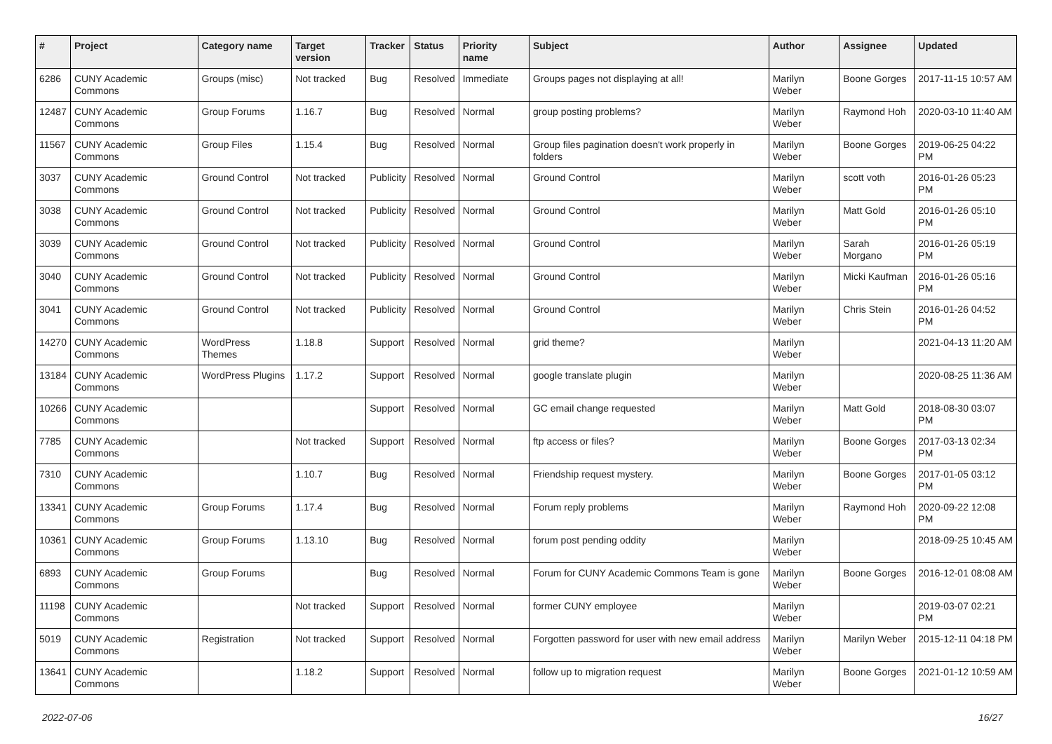| # | Project | Category name | Target version | Tracker | Status | Priority name | Subject | Author | Assignee | Updated |
| --- | --- | --- | --- | --- | --- | --- | --- | --- | --- | --- |
| 6286 | CUNY Academic Commons | Groups (misc) | Not tracked | Bug | Resolved | Immediate | Groups pages not displaying at all! | Marilyn Weber | Boone Gorges | 2017-11-15 10:57 AM |
| 12487 | CUNY Academic Commons | Group Forums | 1.16.7 | Bug | Resolved | Normal | group posting problems? | Marilyn Weber | Raymond Hoh | 2020-03-10 11:40 AM |
| 11567 | CUNY Academic Commons | Group Files | 1.15.4 | Bug | Resolved | Normal | Group files pagination doesn't work properly in folders | Marilyn Weber | Boone Gorges | 2019-06-25 04:22 PM |
| 3037 | CUNY Academic Commons | Ground Control | Not tracked | Publicity | Resolved | Normal | Ground Control | Marilyn Weber | scott voth | 2016-01-26 05:23 PM |
| 3038 | CUNY Academic Commons | Ground Control | Not tracked | Publicity | Resolved | Normal | Ground Control | Marilyn Weber | Matt Gold | 2016-01-26 05:10 PM |
| 3039 | CUNY Academic Commons | Ground Control | Not tracked | Publicity | Resolved | Normal | Ground Control | Marilyn Weber | Sarah Morgano | 2016-01-26 05:19 PM |
| 3040 | CUNY Academic Commons | Ground Control | Not tracked | Publicity | Resolved | Normal | Ground Control | Marilyn Weber | Micki Kaufman | 2016-01-26 05:16 PM |
| 3041 | CUNY Academic Commons | Ground Control | Not tracked | Publicity | Resolved | Normal | Ground Control | Marilyn Weber | Chris Stein | 2016-01-26 04:52 PM |
| 14270 | CUNY Academic Commons | WordPress Themes | 1.18.8 | Support | Resolved | Normal | grid theme? | Marilyn Weber | | 2021-04-13 11:20 AM |
| 13184 | CUNY Academic Commons | WordPress Plugins | 1.17.2 | Support | Resolved | Normal | google translate plugin | Marilyn Weber | | 2020-08-25 11:36 AM |
| 10266 | CUNY Academic Commons | | | Support | Resolved | Normal | GC email change requested | Marilyn Weber | Matt Gold | 2018-08-30 03:07 PM |
| 7785 | CUNY Academic Commons | | Not tracked | Support | Resolved | Normal | ftp access or files? | Marilyn Weber | Boone Gorges | 2017-03-13 02:34 PM |
| 7310 | CUNY Academic Commons | | 1.10.7 | Bug | Resolved | Normal | Friendship request mystery. | Marilyn Weber | Boone Gorges | 2017-01-05 03:12 PM |
| 13341 | CUNY Academic Commons | Group Forums | 1.17.4 | Bug | Resolved | Normal | Forum reply problems | Marilyn Weber | Raymond Hoh | 2020-09-22 12:08 PM |
| 10361 | CUNY Academic Commons | Group Forums | 1.13.10 | Bug | Resolved | Normal | forum post pending oddity | Marilyn Weber | | 2018-09-25 10:45 AM |
| 6893 | CUNY Academic Commons | Group Forums | | Bug | Resolved | Normal | Forum for CUNY Academic Commons Team is gone | Marilyn Weber | Boone Gorges | 2016-12-01 08:08 AM |
| 11198 | CUNY Academic Commons | | Not tracked | Support | Resolved | Normal | former CUNY employee | Marilyn Weber | | 2019-03-07 02:21 PM |
| 5019 | CUNY Academic Commons | Registration | Not tracked | Support | Resolved | Normal | Forgotten password for user with new email address | Marilyn Weber | Marilyn Weber | 2015-12-11 04:18 PM |
| 13641 | CUNY Academic Commons | | 1.18.2 | Support | Resolved | Normal | follow up to migration request | Marilyn Weber | Boone Gorges | 2021-01-12 10:59 AM |
2022-07-06 16/27